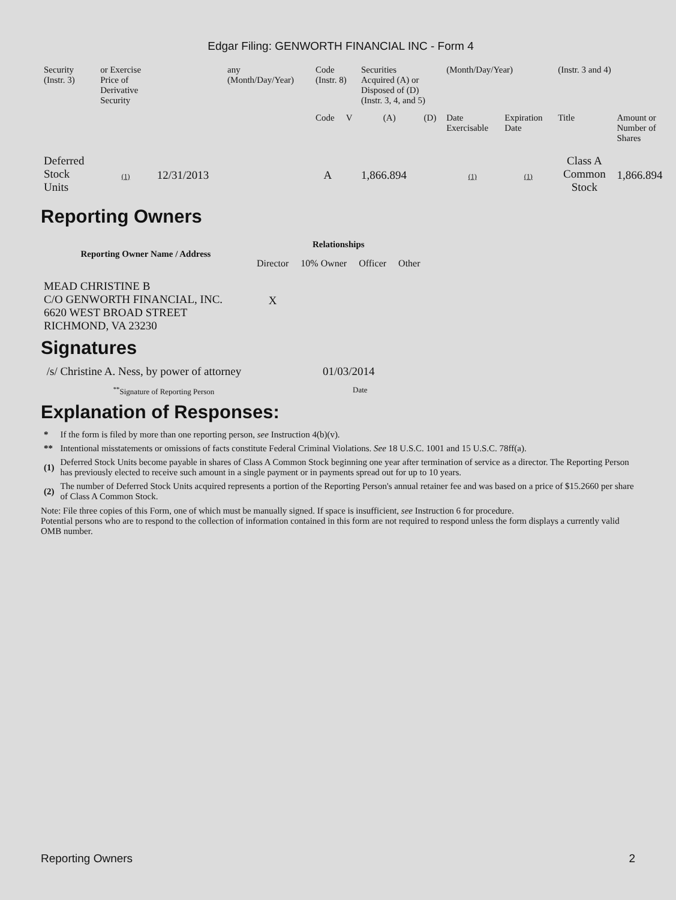Edgar Filing: GENWORTH FINANCIAL INC - Form 4
| Security (Instr. 3) | or Exercise Price of Derivative Security | | any (Month/Day/Year) | Code (Instr. 8) | | Securities Acquired (A) or Disposed of (D) (Instr. 3, 4, and 5) | | (Month/Day/Year) | | (Instr. 3 and 4) | |
| | | | | Code | V | (A) | (D) | Date Exercisable | Expiration Date | Title | Amount or Number of Shares |
| Deferred Stock Units | (1) | 12/31/2013 | | A | | 1,866.894 | | (1) | (1) | Class A Common Stock | 1,866.894 |
Reporting Owners
| Reporting Owner Name / Address | Relationships | | | |
| --- | --- | --- | --- | --- |
| | Director | 10% Owner | Officer | Other |
| MEAD CHRISTINE B C/O GENWORTH FINANCIAL, INC. 6620 WEST BROAD STREET RICHMOND, VA 23230 | X | | | |
Signatures
| /s/ Christine A. Ness, by power of attorney | 01/03/2014 |
| <sup>**</sup> Signature of Reporting Person | Date |
Explanation of Responses:
| * | If the form is filed by more than one reporting person, see Instruction 4(b)(v). |
| ** | Intentional misstatements or omissions of facts constitute Federal Criminal Violations. See 18 U.S.C. 1001 and 15 U.S.C. 78ff(a). |
| (1) | Deferred Stock Units become payable in shares of Class A Common Stock beginning one year after termination of service as a director. The Reporting Person has previously elected to receive such amount in a single payment or in payments spread out for up to 10 years. |
| (2) | The number of Deferred Stock Units acquired represents a portion of the Reporting Person's annual retainer fee and was based on a price of $15.2660 per share of Class A Common Stock. |
Note: File three copies of this Form, one of which must be manually signed. If space is insufficient, see Instruction 6 for procedure.
Potential persons who are to respond to the collection of information contained in this form are not required to respond unless the form displays a currently valid OMB number.
Reporting Owners 2